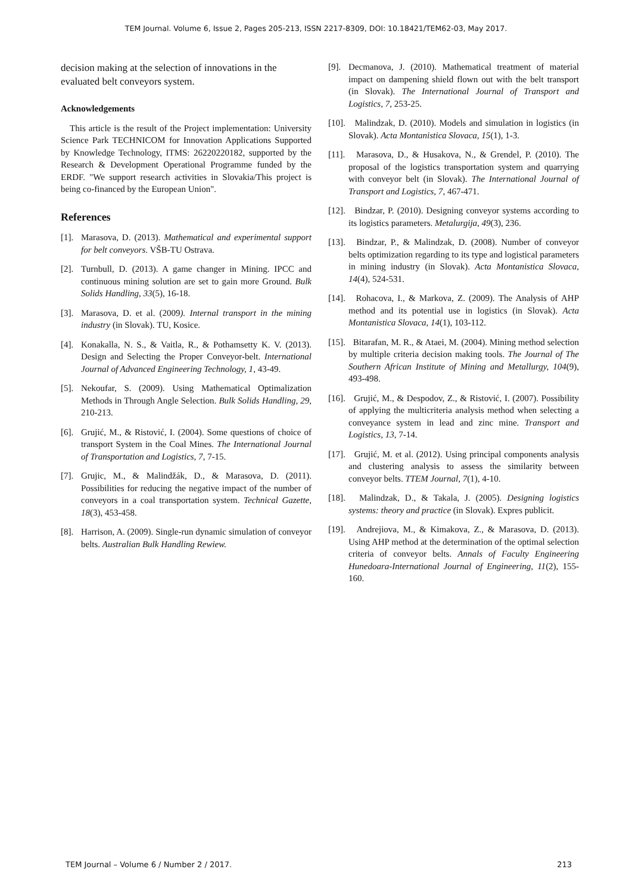TEM Journal. Volume 6, Issue 2, Pages 205-213, ISSN 2217-8309, DOI: 10.18421/TEM62-03, May 2017.
decision making at the selection of innovations in the evaluated belt conveyors system.
Acknowledgements
This article is the result of the Project implementation: University Science Park TECHNICOM for Innovation Applications Supported by Knowledge Technology, ITMS: 26220220182, supported by the Research & Development Operational Programme funded by the ERDF. "We support research activities in Slovakia/This project is being co-financed by the European Union".
References
[1]. Marasova, D. (2013). Mathematical and experimental support for belt conveyors. VŠB-TU Ostrava.
[2]. Turnbull, D. (2013). A game changer in Mining. IPCC and continuous mining solution are set to gain more Ground. Bulk Solids Handling, 33(5), 16-18.
[3]. Marasova, D. et al. (2009). Internal transport in the mining industry (in Slovak). TU, Kosice.
[4]. Konakalla, N. S., & Vaitla, R., & Pothamsetty K. V. (2013). Design and Selecting the Proper Conveyor-belt. International Journal of Advanced Engineering Technology, 1, 43-49.
[5]. Nekoufar, S. (2009). Using Mathematical Optimalization Methods in Through Angle Selection. Bulk Solids Handling, 29, 210-213.
[6]. Grujić, M., & Ristović, I. (2004). Some questions of choice of transport System in the Coal Mines. The International Journal of Transportation and Logistics, 7, 7-15.
[7]. Grujic, M., & Malindžák, D., & Marasova, D. (2011). Possibilities for reducing the negative impact of the number of conveyors in a coal transportation system. Technical Gazette, 18(3), 453-458.
[8]. Harrison, A. (2009). Single-run dynamic simulation of conveyor belts. Australian Bulk Handling Rewiew.
[9]. Decmanova, J. (2010). Mathematical treatment of material impact on dampening shield flown out with the belt transport (in Slovak). The International Journal of Transport and Logistics, 7, 253-25.
[10]. Malindzak, D. (2010). Models and simulation in logistics (in Slovak). Acta Montanistica Slovaca, 15(1), 1-3.
[11]. Marasova, D., & Husakova, N., & Grendel, P. (2010). The proposal of the logistics transportation system and quarrying with conveyor belt (in Slovak). The International Journal of Transport and Logistics, 7, 467-471.
[12]. Bindzar, P. (2010). Designing conveyor systems according to its logistics parameters. Metalurgija, 49(3), 236.
[13]. Bindzar, P., & Malindzak, D. (2008). Number of conveyor belts optimization regarding to its type and logistical parameters in mining industry (in Slovak). Acta Montanistica Slovaca, 14(4), 524-531.
[14]. Rohacova, I., & Markova, Z. (2009). The Analysis of AHP method and its potential use in logistics (in Slovak). Acta Montanistica Slovaca, 14(1), 103-112.
[15]. Bitarafan, M. R., & Ataei, M. (2004). Mining method selection by multiple criteria decision making tools. The Journal of The Southern African Institute of Mining and Metallurgy, 104(9), 493-498.
[16]. Grujić, M., & Despodov, Z., & Ristović, I. (2007). Possibility of applying the multicriteria analysis method when selecting a conveyance system in lead and zinc mine. Transport and Logistics, 13, 7-14.
[17]. Grujić, M. et al. (2012). Using principal components analysis and clustering analysis to assess the similarity between conveyor belts. TTEM Journal, 7(1), 4-10.
[18]. Malindzak, D., & Takala, J. (2005). Designing logistics systems: theory and practice (in Slovak). Expres publicit.
[19]. Andrejiova, M., & Kimakova, Z., & Marasova, D. (2013). Using AHP method at the determination of the optimal selection criteria of conveyor belts. Annals of Faculty Engineering Hunedoara-International Journal of Engineering, 11(2), 155-160.
TEM Journal – Volume 6 / Number 2 / 2017. 213